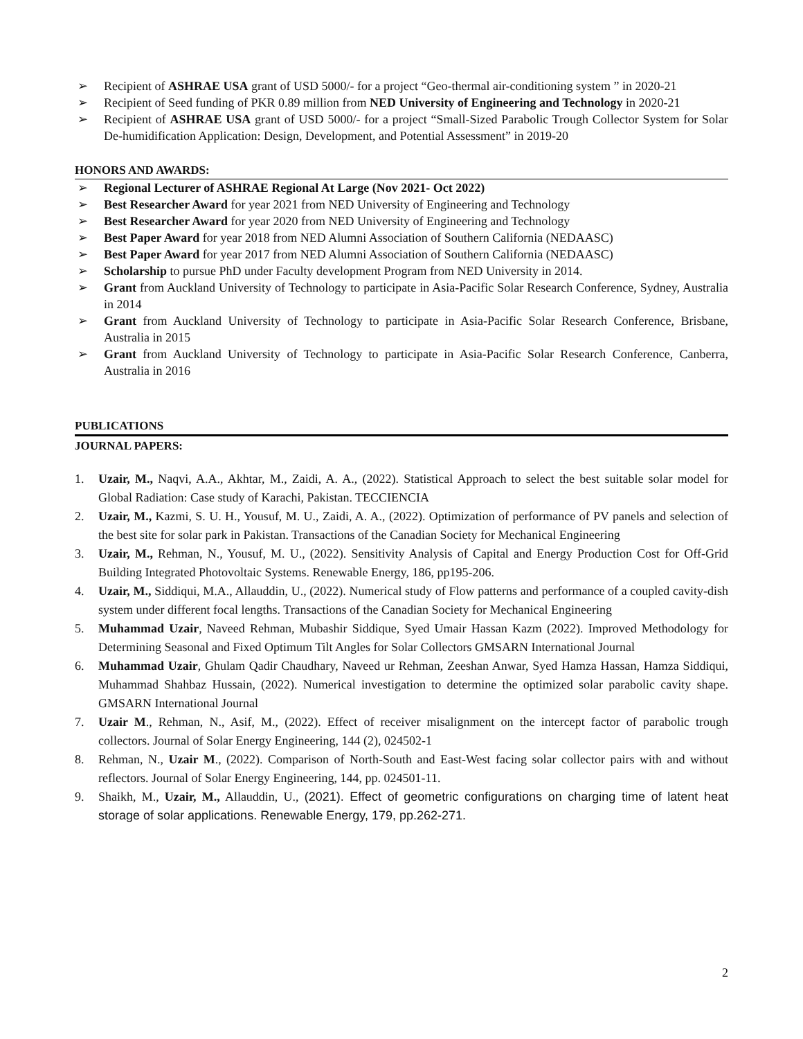➢ Recipient of ASHRAE USA grant of USD 5000/- for a project “Geo-thermal air-conditioning system ” in 2020-21
➢ Recipient of Seed funding of PKR 0.89 million from NED University of Engineering and Technology in 2020-21
➢ Recipient of ASHRAE USA grant of USD 5000/- for a project “Small-Sized Parabolic Trough Collector System for Solar De-humidification Application: Design, Development, and Potential Assessment” in 2019-20
HONORS AND AWARDS:
➢ Regional Lecturer of ASHRAE Regional At Large (Nov 2021- Oct 2022)
➢ Best Researcher Award for year 2021 from NED University of Engineering and Technology
➢ Best Researcher Award for year 2020 from NED University of Engineering and Technology
➢ Best Paper Award for year 2018 from NED Alumni Association of Southern California (NEDAASC)
➢ Best Paper Award for year 2017 from NED Alumni Association of Southern California (NEDAASC)
➢ Scholarship to pursue PhD under Faculty development Program from NED University in 2014.
➢ Grant from Auckland University of Technology to participate in Asia-Pacific Solar Research Conference, Sydney, Australia in 2014
➢ Grant from Auckland University of Technology to participate in Asia-Pacific Solar Research Conference, Brisbane, Australia in 2015
➢ Grant from Auckland University of Technology to participate in Asia-Pacific Solar Research Conference, Canberra, Australia in 2016
PUBLICATIONS
JOURNAL PAPERS:
1. Uzair, M., Naqvi, A.A., Akhtar, M., Zaidi, A. A., (2022). Statistical Approach to select the best suitable solar model for Global Radiation: Case study of Karachi, Pakistan. TECCIENCIA
2. Uzair, M., Kazmi, S. U. H., Yousuf, M. U., Zaidi, A. A., (2022). Optimization of performance of PV panels and selection of the best site for solar park in Pakistan. Transactions of the Canadian Society for Mechanical Engineering
3. Uzair, M., Rehman, N., Yousuf, M. U., (2022). Sensitivity Analysis of Capital and Energy Production Cost for Off-Grid Building Integrated Photovoltaic Systems. Renewable Energy, 186, pp195-206.
4. Uzair, M., Siddiqui, M.A., Allauddin, U., (2022). Numerical study of Flow patterns and performance of a coupled cavity-dish system under different focal lengths. Transactions of the Canadian Society for Mechanical Engineering
5. Muhammad Uzair, Naveed Rehman, Mubashir Siddique, Syed Umair Hassan Kazm (2022). Improved Methodology for Determining Seasonal and Fixed Optimum Tilt Angles for Solar Collectors GMSARN International Journal
6. Muhammad Uzair, Ghulam Qadir Chaudhary, Naveed ur Rehman, Zeeshan Anwar, Syed Hamza Hassan, Hamza Siddiqui, Muhammad Shahbaz Hussain, (2022). Numerical investigation to determine the optimized solar parabolic cavity shape. GMSARN International Journal
7. Uzair M., Rehman, N., Asif, M., (2022). Effect of receiver misalignment on the intercept factor of parabolic trough collectors. Journal of Solar Energy Engineering, 144 (2), 024502-1
8. Rehman, N., Uzair M., (2022). Comparison of North-South and East-West facing solar collector pairs with and without reflectors. Journal of Solar Energy Engineering, 144, pp. 024501-11.
9. Shaikh, M., Uzair, M., Allauddin, U., (2021). Effect of geometric configurations on charging time of latent heat storage of solar applications. Renewable Energy, 179, pp.262-271.
2